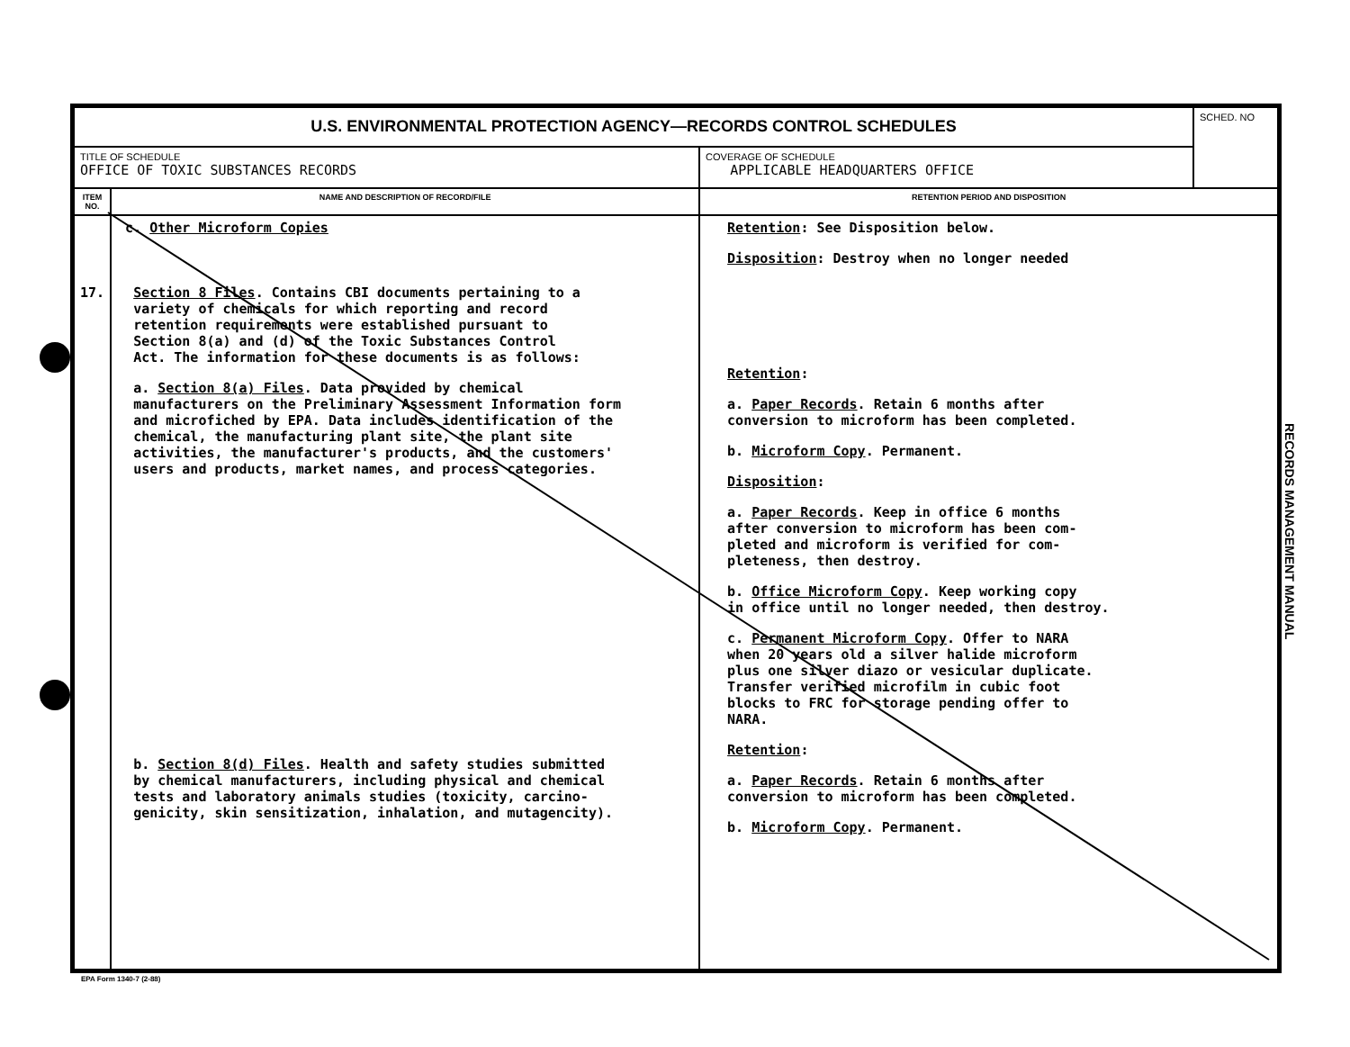| U.S. ENVIRONMENTAL PROTECTION AGENCY—RECORDS CONTROL SCHEDULES | | | SCHED. NO |
| TITLE OF SCHEDULE OFFICE OF TOXIC SUBSTANCES RECORDS | | COVERAGE OF SCHEDULE APPLICABLE HEADQUARTERS OFFICE | |
| ITEM NO. | NAME AND DESCRIPTION OF RECORD/FILE | RETENTION PERIOD AND DISPOSITION | |
| 17. | c. Other Microform Copies Section 8 Files . Contains CBI documents pertaining to a variety of chemicals for which reporting and record retention requirements were established pursuant to Section 8(a) and (d) of the Toxic Substances Control Act. The information for these documents is as follows: a. Section 8(a) Files . Data provided by chemical manufacturers on the Preliminary Assessment Information form and microfiched by EPA. Data includes identification of the chemical, the manufacturing plant site, the plant site activities, the manufacturer's products, and the customers' users and products, market names, and process categories. b. Section 8(d) Files . Health and safety studies submitted by chemical manufacturers, including physical and chemical tests and laboratory animals studies (toxicity, carcino- genicity, skin sensitization, inhalation, and mutagencity). | Retention : See Disposition below. Disposition : Destroy when no longer needed Retention : a. Paper Records . Retain 6 months after conversion to microform has been completed. b. Microform Copy . Permanent. Disposition : a. Paper Records . Keep in office 6 months after conversion to microform has been com- pleted and microform is verified for com- pleteness, then destroy. b. Office Microform Copy . Keep working copy in office until no longer needed, then destroy. c. Permanent Microform Copy . Offer to NARA when 20 years old a silver halide microform plus one silver diazo or vesicular duplicate. Transfer verified microfilm in cubic foot blocks to FRC for storage pending offer to NARA. Retention : a. Paper Records . Retain 6 months after conversion to microform has been completed. b. Microform Copy . Permanent. | |
RECORDS MANAGEMENT MANUAL
EPA Form 1340-7 (2-88)